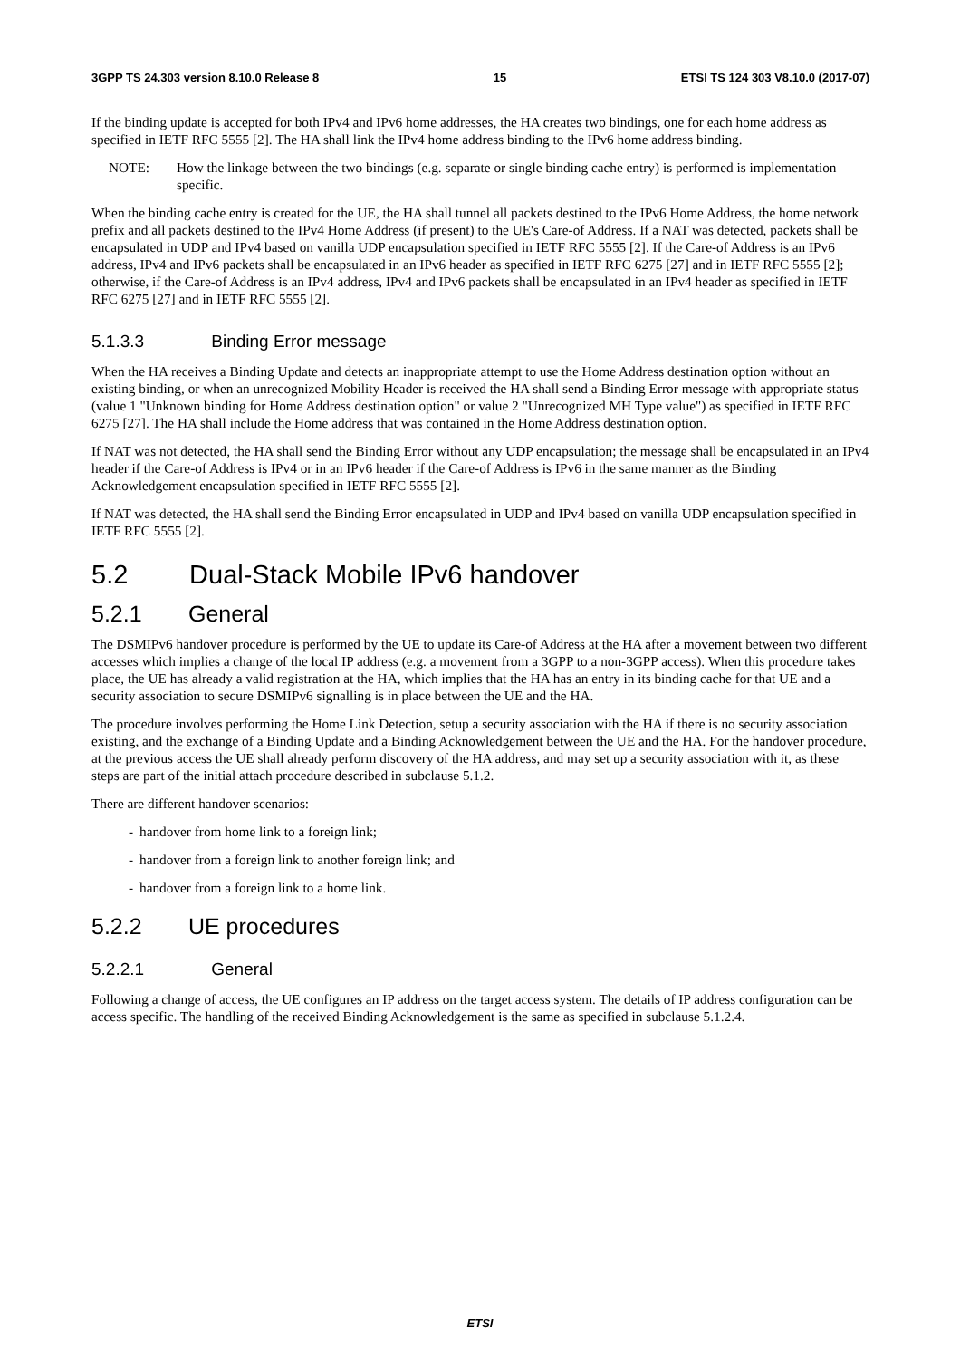3GPP TS 24.303 version 8.10.0 Release 8 15 ETSI TS 124 303 V8.10.0 (2017-07)
If the binding update is accepted for both IPv4 and IPv6 home addresses, the HA creates two bindings, one for each home address as specified in IETF RFC 5555 [2]. The HA shall link the IPv4 home address binding to the IPv6 home address binding.
NOTE: How the linkage between the two bindings (e.g. separate or single binding cache entry) is performed is implementation specific.
When the binding cache entry is created for the UE, the HA shall tunnel all packets destined to the IPv6 Home Address, the home network prefix and all packets destined to the IPv4 Home Address (if present) to the UE's Care-of Address. If a NAT was detected, packets shall be encapsulated in UDP and IPv4 based on vanilla UDP encapsulation specified in IETF RFC 5555 [2]. If the Care-of Address is an IPv6 address, IPv4 and IPv6 packets shall be encapsulated in an IPv6 header as specified in IETF RFC 6275 [27] and in IETF RFC 5555 [2]; otherwise, if the Care-of Address is an IPv4 address, IPv4 and IPv6 packets shall be encapsulated in an IPv4 header as specified in IETF RFC 6275 [27] and in IETF RFC 5555 [2].
5.1.3.3 Binding Error message
When the HA receives a Binding Update and detects an inappropriate attempt to use the Home Address destination option without an existing binding, or when an unrecognized Mobility Header is received the HA shall send a Binding Error message with appropriate status (value 1 "Unknown binding for Home Address destination option" or value 2 "Unrecognized MH Type value") as specified in IETF RFC 6275 [27]. The HA shall include the Home address that was contained in the Home Address destination option.
If NAT was not detected, the HA shall send the Binding Error without any UDP encapsulation; the message shall be encapsulated in an IPv4 header if the Care-of Address is IPv4 or in an IPv6 header if the Care-of Address is IPv6 in the same manner as the Binding Acknowledgement encapsulation specified in IETF RFC 5555 [2].
If NAT was detected, the HA shall send the Binding Error encapsulated in UDP and IPv4 based on vanilla UDP encapsulation specified in IETF RFC 5555 [2].
5.2 Dual-Stack Mobile IPv6 handover
5.2.1 General
The DSMIPv6 handover procedure is performed by the UE to update its Care-of Address at the HA after a movement between two different accesses which implies a change of the local IP address (e.g. a movement from a 3GPP to a non-3GPP access). When this procedure takes place, the UE has already a valid registration at the HA, which implies that the HA has an entry in its binding cache for that UE and a security association to secure DSMIPv6 signalling is in place between the UE and the HA.
The procedure involves performing the Home Link Detection, setup a security association with the HA if there is no security association existing, and the exchange of a Binding Update and a Binding Acknowledgement between the UE and the HA. For the handover procedure, at the previous access the UE shall already perform discovery of the HA address, and may set up a security association with it, as these steps are part of the initial attach procedure described in subclause 5.1.2.
There are different handover scenarios:
- handover from home link to a foreign link;
- handover from a foreign link to another foreign link; and
- handover from a foreign link to a home link.
5.2.2 UE procedures
5.2.2.1 General
Following a change of access, the UE configures an IP address on the target access system. The details of IP address configuration can be access specific. The handling of the received Binding Acknowledgement is the same as specified in subclause 5.1.2.4.
ETSI